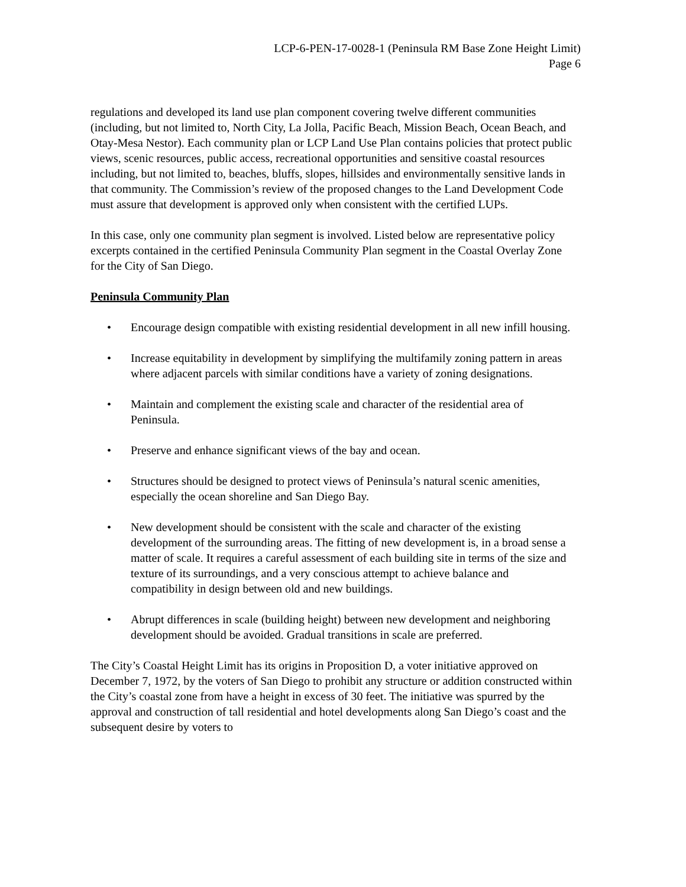LCP-6-PEN-17-0028-1 (Peninsula RM Base Zone Height Limit)
Page 6
regulations and developed its land use plan component covering twelve different communities (including, but not limited to, North City, La Jolla, Pacific Beach, Mission Beach, Ocean Beach, and Otay-Mesa Nestor). Each community plan or LCP Land Use Plan contains policies that protect public views, scenic resources, public access, recreational opportunities and sensitive coastal resources including, but not limited to, beaches, bluffs, slopes, hillsides and environmentally sensitive lands in that community. The Commission’s review of the proposed changes to the Land Development Code must assure that development is approved only when consistent with the certified LUPs.
In this case, only one community plan segment is involved. Listed below are representative policy excerpts contained in the certified Peninsula Community Plan segment in the Coastal Overlay Zone for the City of San Diego.
Peninsula Community Plan
• Encourage design compatible with existing residential development in all new infill housing.
• Increase equitability in development by simplifying the multifamily zoning pattern in areas where adjacent parcels with similar conditions have a variety of zoning designations.
• Maintain and complement the existing scale and character of the residential area of Peninsula.
• Preserve and enhance significant views of the bay and ocean.
• Structures should be designed to protect views of Peninsula’s natural scenic amenities, especially the ocean shoreline and San Diego Bay.
• New development should be consistent with the scale and character of the existing development of the surrounding areas. The fitting of new development is, in a broad sense a matter of scale. It requires a careful assessment of each building site in terms of the size and texture of its surroundings, and a very conscious attempt to achieve balance and compatibility in design between old and new buildings.
• Abrupt differences in scale (building height) between new development and neighboring development should be avoided. Gradual transitions in scale are preferred.
The City’s Coastal Height Limit has its origins in Proposition D, a voter initiative approved on December 7, 1972, by the voters of San Diego to prohibit any structure or addition constructed within the City’s coastal zone from have a height in excess of 30 feet. The initiative was spurred by the approval and construction of tall residential and hotel developments along San Diego’s coast and the subsequent desire by voters to